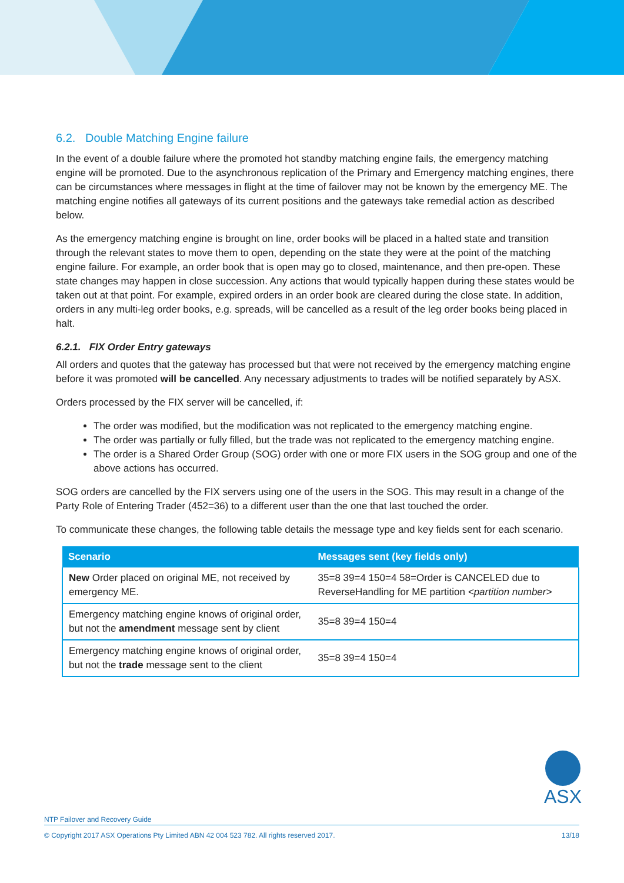6.2. Double Matching Engine failure
In the event of a double failure where the promoted hot standby matching engine fails, the emergency matching engine will be promoted. Due to the asynchronous replication of the Primary and Emergency matching engines, there can be circumstances where messages in flight at the time of failover may not be known by the emergency ME. The matching engine notifies all gateways of its current positions and the gateways take remedial action as described below.
As the emergency matching engine is brought on line, order books will be placed in a halted state and transition through the relevant states to move them to open, depending on the state they were at the point of the matching engine failure. For example, an order book that is open may go to closed, maintenance, and then pre-open. These state changes may happen in close succession. Any actions that would typically happen during these states would be taken out at that point. For example, expired orders in an order book are cleared during the close state. In addition, orders in any multi-leg order books, e.g. spreads, will be cancelled as a result of the leg order books being placed in halt.
6.2.1. FIX Order Entry gateways
All orders and quotes that the gateway has processed but that were not received by the emergency matching engine before it was promoted will be cancelled. Any necessary adjustments to trades will be notified separately by ASX.
Orders processed by the FIX server will be cancelled, if:
The order was modified, but the modification was not replicated to the emergency matching engine.
The order was partially or fully filled, but the trade was not replicated to the emergency matching engine.
The order is a Shared Order Group (SOG) order with one or more FIX users in the SOG group and one of the above actions has occurred.
SOG orders are cancelled by the FIX servers using one of the users in the SOG. This may result in a change of the Party Role of Entering Trader (452=36) to a different user than the one that last touched the order.
To communicate these changes, the following table details the message type and key fields sent for each scenario.
| Scenario | Messages sent (key fields only) |
| --- | --- |
| New Order placed on original ME, not received by emergency ME. | 35=8 39=4 150=4 58=Order is CANCELED due to ReverseHandling for ME partition <partition number> |
| Emergency matching engine knows of original order, but not the amendment message sent by client | 35=8 39=4 150=4 |
| Emergency matching engine knows of original order, but not the trade message sent to the client | 35=8 39=4 150=4 |
ASX
NTP Failover and Recovery Guide
© Copyright 2017 ASX Operations Pty Limited ABN 42 004 523 782. All rights reserved 2017. 13/18